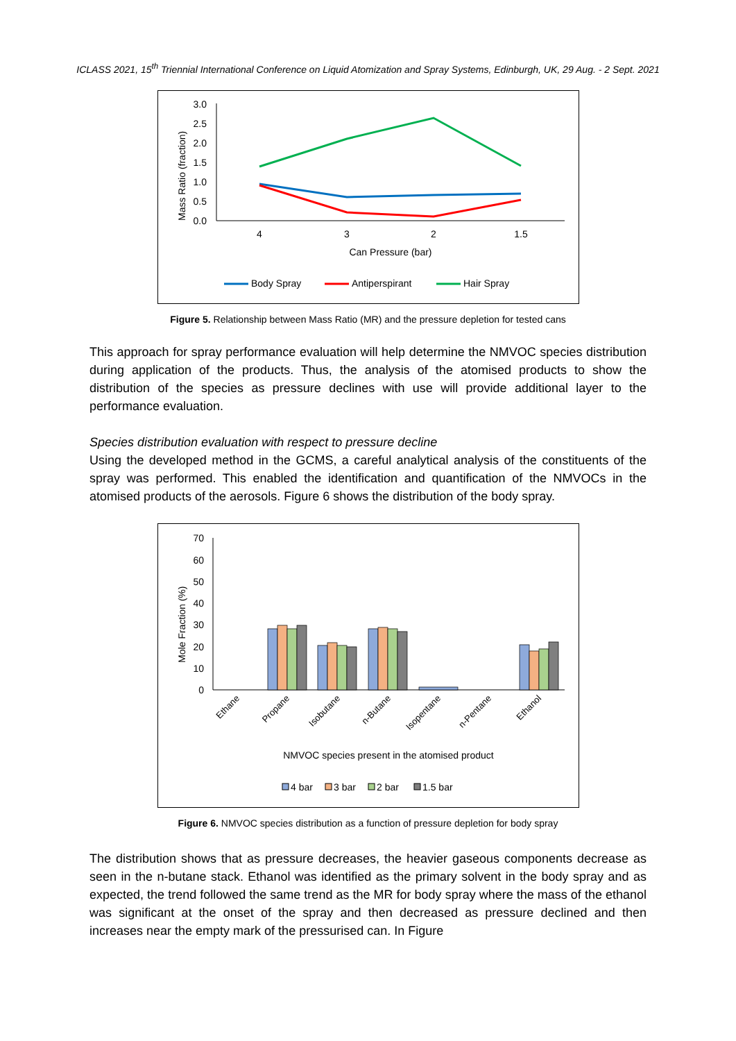ICLASS 2021, 15<sup>th</sup> Triennial International Conference on Liquid Atomization and Spray Systems, Edinburgh, UK, 29 Aug. - 2 Sept. 2021
3.0
2.5
2.0
1.5
1.0
0.5
0.0
Mass Ratio (fraction)
4
3
2
1.5
Can Pressure (bar)
Body Spray
Antiperspirant
Hair Spray
Figure 5. Relationship between Mass Ratio (MR) and the pressure depletion for tested cans
This approach for spray performance evaluation will help determine the NMVOC species distribution during application of the products. Thus, the analysis of the atomised products to show the distribution of the species as pressure declines with use will provide additional layer to the performance evaluation.
Species distribution evaluation with respect to pressure decline
Using the developed method in the GCMS, a careful analytical analysis of the constituents of the spray was performed. This enabled the identification and quantification of the NMVOCs in the atomised products of the aerosols. Figure 6 shows the distribution of the body spray.
70
60
50
40
30
20
10
0
Mole Fraction (%)
Ethane
Propane
Isobutane
n-Butane
Isopentane
n-Pentane
Ethanol
NMVOC species present in the atomised product
4 bar
3 bar
2 bar
1.5 bar
Figure 6. NMVOC species distribution as a function of pressure depletion for body spray
The distribution shows that as pressure decreases, the heavier gaseous components decrease as seen in the n-butane stack. Ethanol was identified as the primary solvent in the body spray and as expected, the trend followed the same trend as the MR for body spray where the mass of the ethanol was significant at the onset of the spray and then decreased as pressure declined and then increases near the empty mark of the pressurised can. In Figure